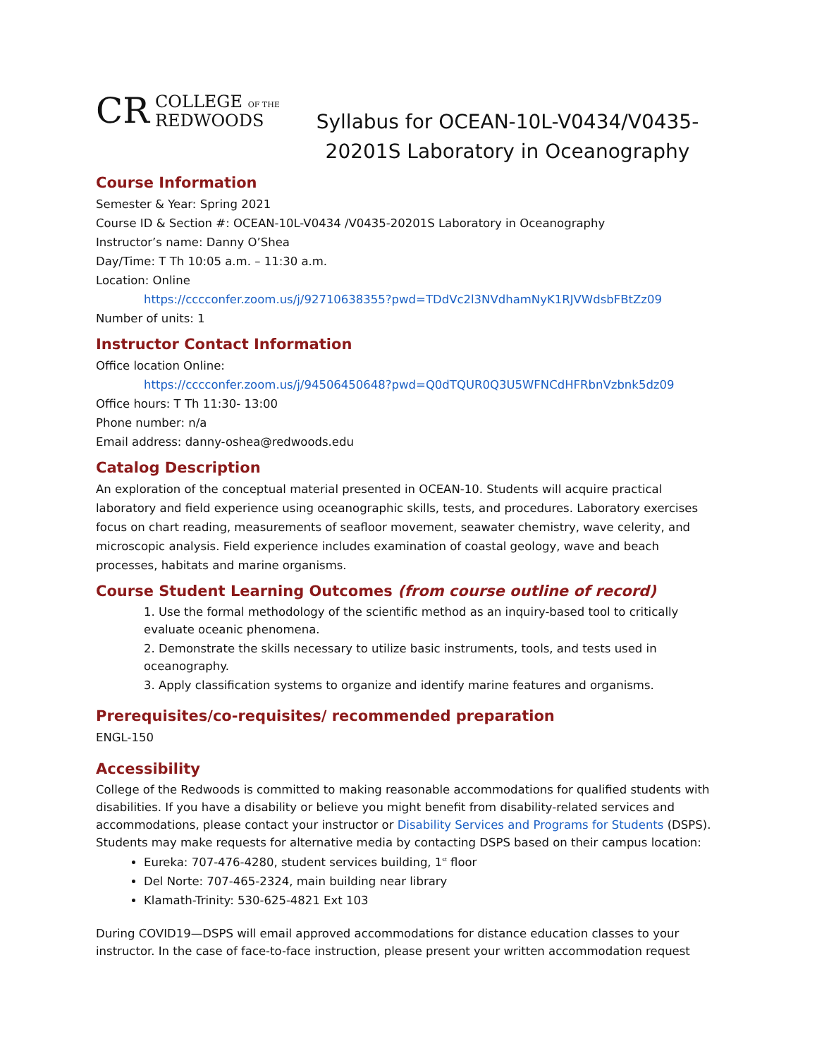CR COLLEGE OF THE
REDWOODS
Syllabus for OCEAN-10L-V0434/V0435-
20201S Laboratory in Oceanography
Course Information
Semester & Year: Spring 2021
Course ID & Section #: OCEAN-10L-V0434 /V0435-20201S Laboratory in Oceanography
Instructor’s name: Danny O’Shea
Day/Time: T Th 10:05 a.m. – 11:30 a.m.
Location: Online
https://cccconfer.zoom.us/j/92710638355?pwd=TDdVc2l3NVdhamNyK1RJVWdsbFBtZz09
Number of units: 1
Instructor Contact Information
Office location Online:
https://cccconfer.zoom.us/j/94506450648?pwd=Q0dTQUR0Q3U5WFNCdHFRbnVzbnk5dz09
Office hours: T Th 11:30- 13:00
Phone number: n/a
Email address: danny-oshea@redwoods.edu
Catalog Description
An exploration of the conceptual material presented in OCEAN-10. Students will acquire practical laboratory and field experience using oceanographic skills, tests, and procedures. Laboratory exercises focus on chart reading, measurements of seafloor movement, seawater chemistry, wave celerity, and microscopic analysis. Field experience includes examination of coastal geology, wave and beach processes, habitats and marine organisms.
Course Student Learning Outcomes (from course outline of record)
1. Use the formal methodology of the scientific method as an inquiry-based tool to critically evaluate oceanic phenomena.
2. Demonstrate the skills necessary to utilize basic instruments, tools, and tests used in oceanography.
3. Apply classification systems to organize and identify marine features and organisms.
Prerequisites/co-requisites/ recommended preparation
ENGL-150
Accessibility
College of the Redwoods is committed to making reasonable accommodations for qualified students with disabilities. If you have a disability or believe you might benefit from disability-related services and accommodations, please contact your instructor or Disability Services and Programs for Students (DSPS). Students may make requests for alternative media by contacting DSPS based on their campus location:
Eureka: 707-476-4280, student services building, 1<sup>st</sup> floor
Del Norte: 707-465-2324, main building near library
Klamath-Trinity: 530-625-4821 Ext 103
During COVID19—DSPS will email approved accommodations for distance education classes to your instructor. In the case of face-to-face instruction, please present your written accommodation request